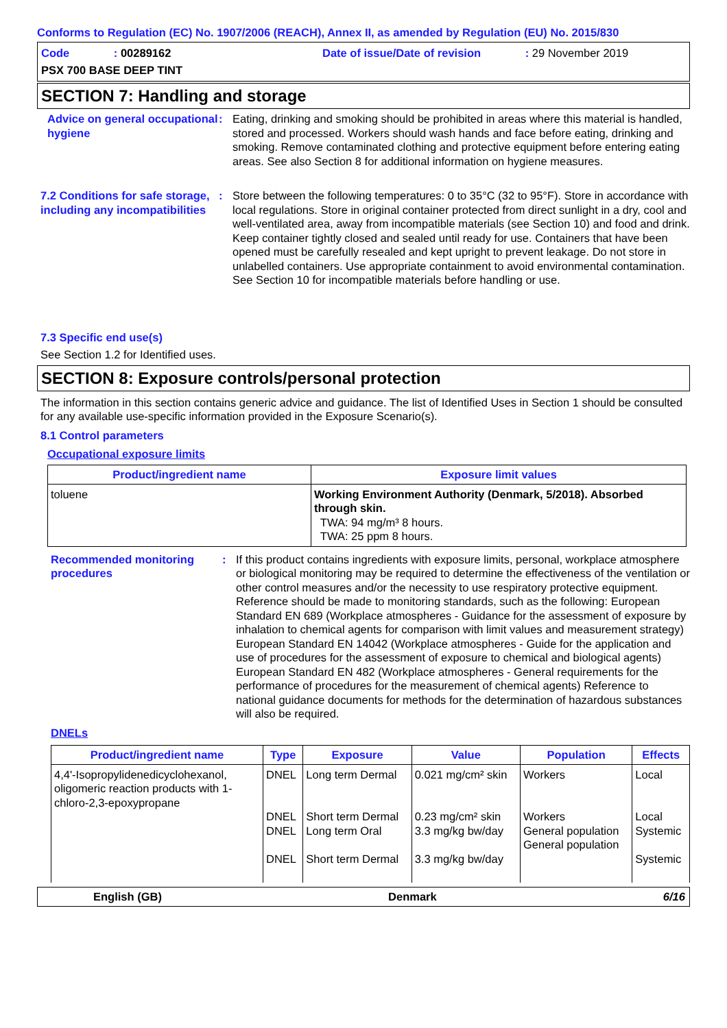Conforms to Regulation (EC) No. 1907/2006 (REACH), Annex II, as amended by Regulation (EU) No. 2015/830
Code : 00289162
Date of issue/Date of revision : 29 November 2019
PSX 700 BASE DEEP TINT
SECTION 7: Handling and storage
Advice on general occupational hygiene
: Eating, drinking and smoking should be prohibited in areas where this material is handled, stored and processed. Workers should wash hands and face before eating, drinking and smoking. Remove contaminated clothing and protective equipment before entering eating areas. See also Section 8 for additional information on hygiene measures.
7.2 Conditions for safe storage, including any incompatibilities
: Store between the following temperatures: 0 to 35°C (32 to 95°F). Store in accordance with local regulations. Store in original container protected from direct sunlight in a dry, cool and well-ventilated area, away from incompatible materials (see Section 10) and food and drink. Keep container tightly closed and sealed until ready for use. Containers that have been opened must be carefully resealed and kept upright to prevent leakage. Do not store in unlabelled containers. Use appropriate containment to avoid environmental contamination. See Section 10 for incompatible materials before handling or use.
7.3 Specific end use(s)
See Section 1.2 for Identified uses.
SECTION 8: Exposure controls/personal protection
The information in this section contains generic advice and guidance. The list of Identified Uses in Section 1 should be consulted for any available use-specific information provided in the Exposure Scenario(s).
8.1 Control parameters
Occupational exposure limits
| Product/ingredient name | Exposure limit values |
| --- | --- |
| toluene | Working Environment Authority (Denmark, 5/2018). Absorbed through skin. TWA: 94 mg/m³ 8 hours. TWA: 25 ppm 8 hours. |
Recommended monitoring procedures
: If this product contains ingredients with exposure limits, personal, workplace atmosphere or biological monitoring may be required to determine the effectiveness of the ventilation or other control measures and/or the necessity to use respiratory protective equipment. Reference should be made to monitoring standards, such as the following: European Standard EN 689 (Workplace atmospheres - Guidance for the assessment of exposure by inhalation to chemical agents for comparison with limit values and measurement strategy) European Standard EN 14042 (Workplace atmospheres - Guide for the application and use of procedures for the assessment of exposure to chemical and biological agents) European Standard EN 482 (Workplace atmospheres - General requirements for the performance of procedures for the measurement of chemical agents) Reference to national guidance documents for methods for the determination of hazardous substances will also be required.
DNELs
| Product/ingredient name | Type | Exposure | Value | Population | Effects |
| --- | --- | --- | --- | --- | --- |
| 4,4'-Isopropylidenedicyclohexanol, oligomeric reaction products with 1-chloro-2,3-epoxypropane | DNEL DNEL DNEL DNEL | Long term Dermal Short term Dermal Long term Oral Short term Dermal | 0.021 mg/cm² skin 0.23 mg/cm² skin 3.3 mg/kg bw/day 3.3 mg/kg bw/day | Workers Workers General population General population | Local Local Systemic Systemic |
English (GB) Denmark 6/16